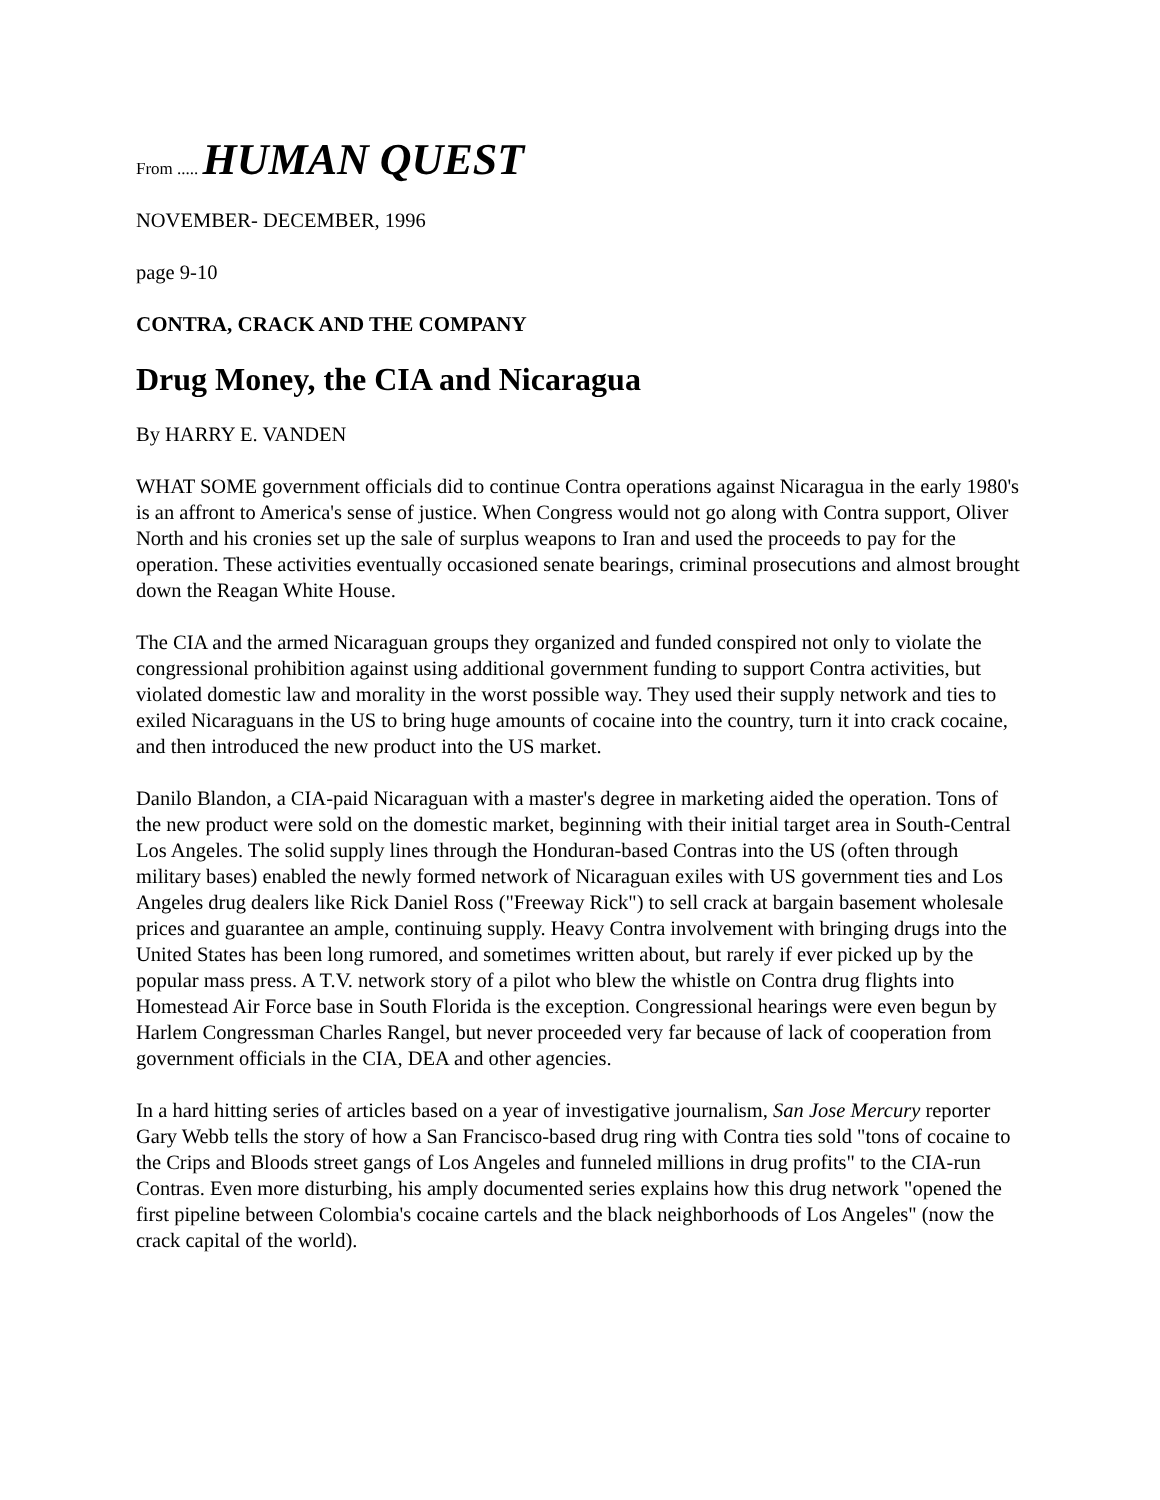From ..... HUMAN QUEST
NOVEMBER- DECEMBER, 1996
page 9-10
CONTRA, CRACK AND THE COMPANY
Drug Money, the CIA and Nicaragua
By HARRY E. VANDEN
WHAT SOME government officials did to continue Contra operations against Nicaragua in the early 1980's is an affront to America's sense of justice. When Congress would not go along with Contra support, Oliver North and his cronies set up the sale of surplus weapons to Iran and used the proceeds to pay for the operation. These activities eventually occasioned senate bearings, criminal prosecutions and almost brought down the Reagan White House.
The CIA and the armed Nicaraguan groups they organized and funded conspired not only to violate the congressional prohibition against using additional government funding to support Contra activities, but violated domestic law and morality in the worst possible way. They used their supply network and ties to exiled Nicaraguans in the US to bring huge amounts of cocaine into the country, turn it into crack cocaine, and then introduced the new product into the US market.
Danilo Blandon, a CIA-paid Nicaraguan with a master's degree in marketing aided the operation. Tons of the new product were sold on the domestic market, beginning with their initial target area in South-Central Los Angeles. The solid supply lines through the Honduran-based Contras into the US (often through military bases) enabled the newly formed network of Nicaraguan exiles with US government ties and Los Angeles drug dealers like Rick Daniel Ross ("Freeway Rick") to sell crack at bargain basement wholesale prices and guarantee an ample, continuing supply. Heavy Contra involvement with bringing drugs into the United States has been long rumored, and sometimes written about, but rarely if ever picked up by the popular mass press. A T.V. network story of a pilot who blew the whistle on Contra drug flights into Homestead Air Force base in South Florida is the exception. Congressional hearings were even begun by Harlem Congressman Charles Rangel, but never proceeded very far because of lack of cooperation from government officials in the CIA, DEA and other agencies.
In a hard hitting series of articles based on a year of investigative journalism, San Jose Mercury reporter Gary Webb tells the story of how a San Francisco-based drug ring with Contra ties sold "tons of cocaine to the Crips and Bloods street gangs of Los Angeles and funneled millions in drug profits" to the CIA-run Contras. Even more disturbing, his amply documented series explains how this drug network "opened the first pipeline between Colombia's cocaine cartels and the black neighborhoods of Los Angeles" (now the crack capital of the world).